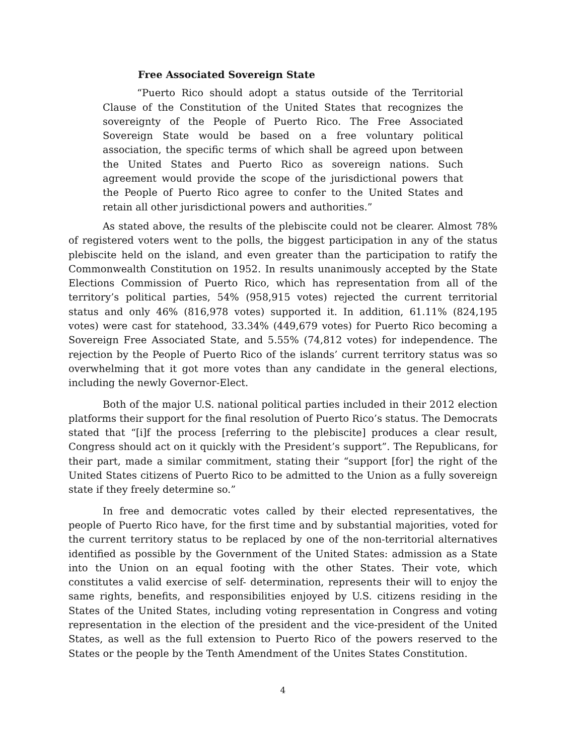Free Associated Sovereign State
“Puerto Rico should adopt a status outside of the Territorial Clause of the Constitution of the United States that recognizes the sovereignty of the People of Puerto Rico. The Free Associated Sovereign State would be based on a free voluntary political association, the specific terms of which shall be agreed upon between the United States and Puerto Rico as sovereign nations. Such agreement would provide the scope of the jurisdictional powers that the People of Puerto Rico agree to confer to the United States and retain all other jurisdictional powers and authorities.”
As stated above, the results of the plebiscite could not be clearer. Almost 78% of registered voters went to the polls, the biggest participation in any of the status plebiscite held on the island, and even greater than the participation to ratify the Commonwealth Constitution on 1952. In results unanimously accepted by the State Elections Commission of Puerto Rico, which has representation from all of the territory’s political parties, 54% (958,915 votes) rejected the current territorial status and only 46% (816,978 votes) supported it. In addition, 61.11% (824,195 votes) were cast for statehood, 33.34% (449,679 votes) for Puerto Rico becoming a Sovereign Free Associated State, and 5.55% (74,812 votes) for independence. The rejection by the People of Puerto Rico of the islands’ current territory status was so overwhelming that it got more votes than any candidate in the general elections, including the newly Governor-Elect.
Both of the major U.S. national political parties included in their 2012 election platforms their support for the final resolution of Puerto Rico’s status. The Democrats stated that “[i]f the process [referring to the plebiscite] produces a clear result, Congress should act on it quickly with the President’s support”. The Republicans, for their part, made a similar commitment, stating their “support [for] the right of the United States citizens of Puerto Rico to be admitted to the Union as a fully sovereign state if they freely determine so.”
In free and democratic votes called by their elected representatives, the people of Puerto Rico have, for the first time and by substantial majorities, voted for the current territory status to be replaced by one of the non-territorial alternatives identified as possible by the Government of the United States: admission as a State into the Union on an equal footing with the other States. Their vote, which constitutes a valid exercise of self- determination, represents their will to enjoy the same rights, benefits, and responsibilities enjoyed by U.S. citizens residing in the States of the United States, including voting representation in Congress and voting representation in the election of the president and the vice-president of the United States, as well as the full extension to Puerto Rico of the powers reserved to the States or the people by the Tenth Amendment of the Unites States Constitution.
4